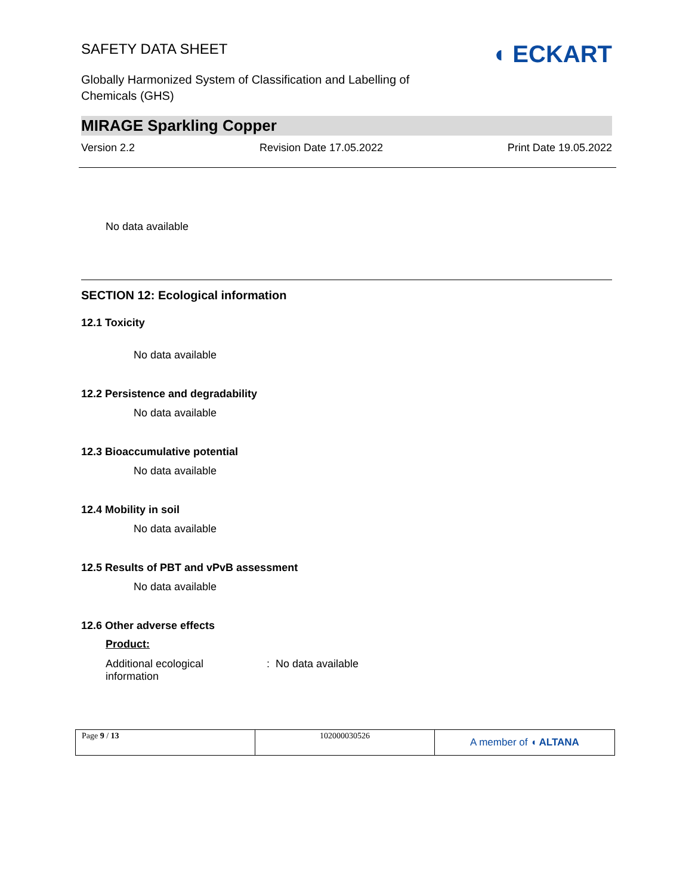SAFETY DATA SHEET
Globally Harmonized System of Classification and Labelling of
Chemicals (GHS)
◖ ECKART
MIRAGE Sparkling Copper
Version 2.2 Revision Date 17.05.2022 Print Date 19.05.2022
No data available
SECTION 12: Ecological information
12.1 Toxicity
No data available
12.2 Persistence and degradability
No data available
12.3 Bioaccumulative potential
No data available
12.4 Mobility in soil
No data available
12.5 Results of PBT and vPvB assessment
No data available
12.6 Other adverse effects
Product:
Additional ecological
information
: No data available
| Page 9 / 13 | 102000030526 | A member of ◖ ALTANA |